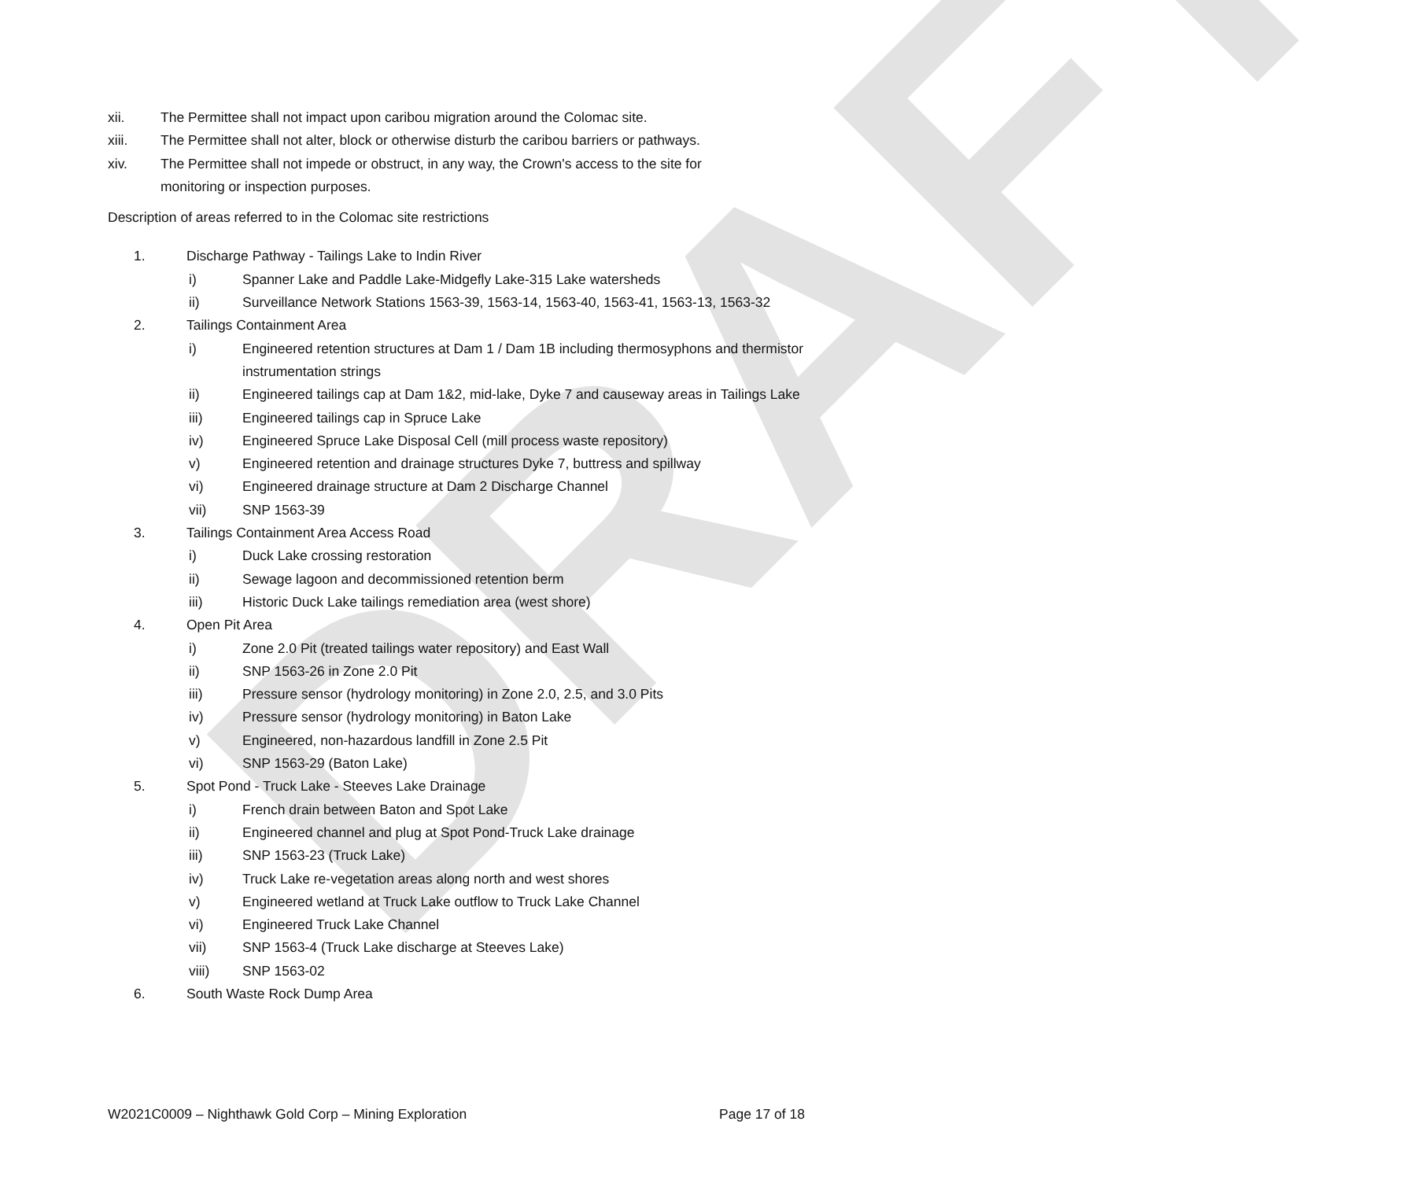DRAFT
xii. The Permittee shall not impact upon caribou migration around the Colomac site.
xiii. The Permittee shall not alter, block or otherwise disturb the caribou barriers or pathways.
xiv. The Permittee shall not impede or obstruct, in any way, the Crown's access to the site for monitoring or inspection purposes.
Description of areas referred to in the Colomac site restrictions
1. Discharge Pathway - Tailings Lake to Indin River
i) Spanner Lake and Paddle Lake-Midgefly Lake-315 Lake watersheds
ii) Surveillance Network Stations 1563-39, 1563-14, 1563-40, 1563-41, 1563-13, 1563-32
2. Tailings Containment Area
i) Engineered retention structures at Dam 1 / Dam 1B including thermosyphons and thermistor instrumentation strings
ii) Engineered tailings cap at Dam 1&2, mid-lake, Dyke 7 and causeway areas in Tailings Lake
iii) Engineered tailings cap in Spruce Lake
iv) Engineered Spruce Lake Disposal Cell (mill process waste repository)
v) Engineered retention and drainage structures Dyke 7, buttress and spillway
vi) Engineered drainage structure at Dam 2 Discharge Channel
vii) SNP 1563-39
3. Tailings Containment Area Access Road
i) Duck Lake crossing restoration
ii) Sewage lagoon and decommissioned retention berm
iii) Historic Duck Lake tailings remediation area (west shore)
4. Open Pit Area
i) Zone 2.0 Pit (treated tailings water repository) and East Wall
ii) SNP 1563-26 in Zone 2.0 Pit
iii) Pressure sensor (hydrology monitoring) in Zone 2.0, 2.5, and 3.0 Pits
iv) Pressure sensor (hydrology monitoring) in Baton Lake
v) Engineered, non-hazardous landfill in Zone 2.5 Pit
vi) SNP 1563-29 (Baton Lake)
5. Spot Pond - Truck Lake - Steeves Lake Drainage
i) French drain between Baton and Spot Lake
ii) Engineered channel and plug at Spot Pond-Truck Lake drainage
iii) SNP 1563-23 (Truck Lake)
iv) Truck Lake re-vegetation areas along north and west shores
v) Engineered wetland at Truck Lake outflow to Truck Lake Channel
vi) Engineered Truck Lake Channel
vii) SNP 1563-4 (Truck Lake discharge at Steeves Lake)
viii) SNP 1563-02
6. South Waste Rock Dump Area
W2021C0009 – Nighthawk Gold Corp – Mining Exploration Page 17 of 18